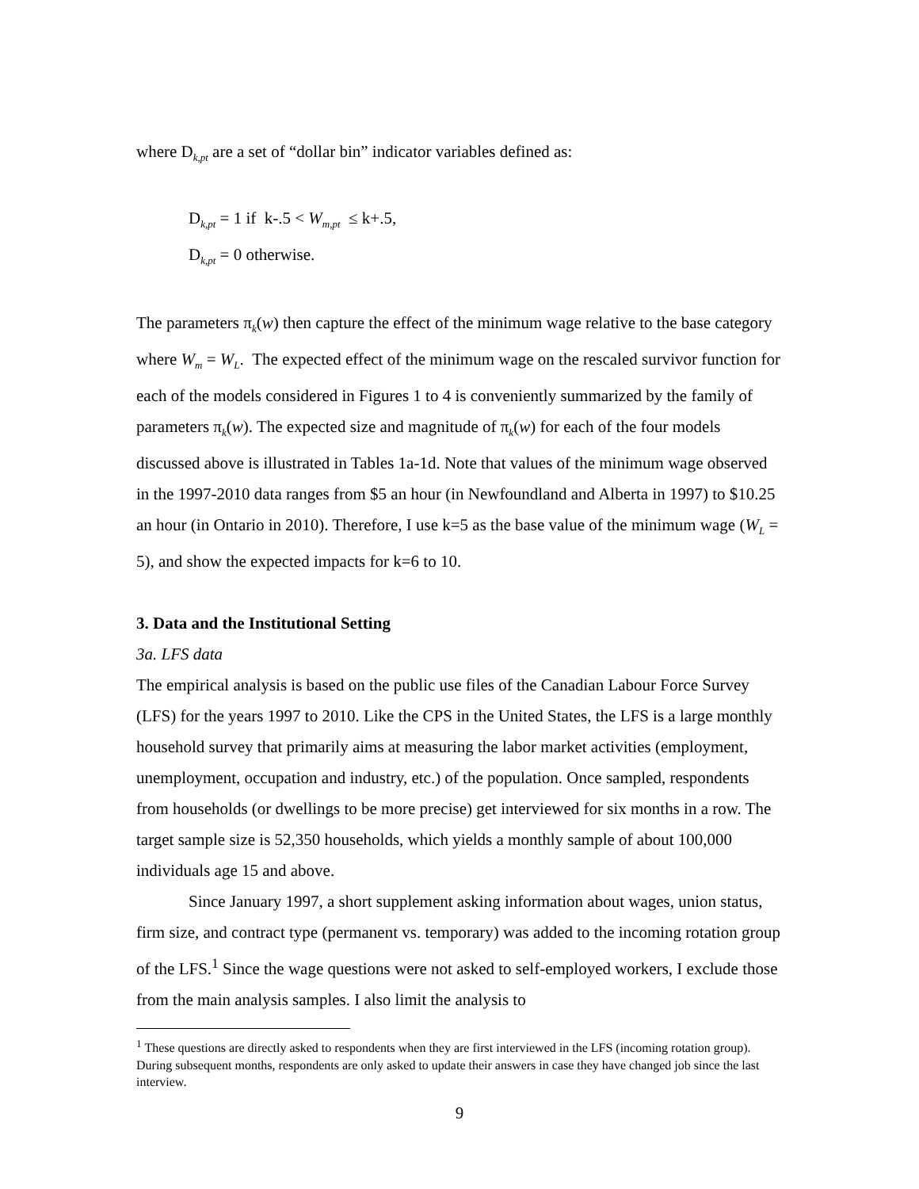where D<sub>k,pt</sub> are a set of “dollar bin” indicator variables defined as:
D<sub>k,pt</sub> = 1 if k-.5 < W<sub>m,pt</sub> ≤ k+.5,
D<sub>k,pt</sub> = 0 otherwise.
The parameters π<sub>k</sub>(w) then capture the effect of the minimum wage relative to the base category where W<sub>m</sub> = W<sub>L</sub>. The expected effect of the minimum wage on the rescaled survivor function for each of the models considered in Figures 1 to 4 is conveniently summarized by the family of parameters π<sub>k</sub>(w). The expected size and magnitude of π<sub>k</sub>(w) for each of the four models discussed above is illustrated in Tables 1a-1d. Note that values of the minimum wage observed in the 1997-2010 data ranges from $5 an hour (in Newfoundland and Alberta in 1997) to $10.25 an hour (in Ontario in 2010). Therefore, I use k=5 as the base value of the minimum wage (W<sub>L</sub> = 5), and show the expected impacts for k=6 to 10.
3. Data and the Institutional Setting
3a. LFS data
The empirical analysis is based on the public use files of the Canadian Labour Force Survey (LFS) for the years 1997 to 2010. Like the CPS in the United States, the LFS is a large monthly household survey that primarily aims at measuring the labor market activities (employment, unemployment, occupation and industry, etc.) of the population. Once sampled, respondents from households (or dwellings to be more precise) get interviewed for six months in a row. The target sample size is 52,350 households, which yields a monthly sample of about 100,000 individuals age 15 and above.
Since January 1997, a short supplement asking information about wages, union status, firm size, and contract type (permanent vs. temporary) was added to the incoming rotation group of the LFS.<sup>1</sup> Since the wage questions were not asked to self-employed workers, I exclude those from the main analysis samples. I also limit the analysis to
<sup>1</sup> These questions are directly asked to respondents when they are first interviewed in the LFS (incoming rotation group). During subsequent months, respondents are only asked to update their answers in case they have changed job since the last interview.
9